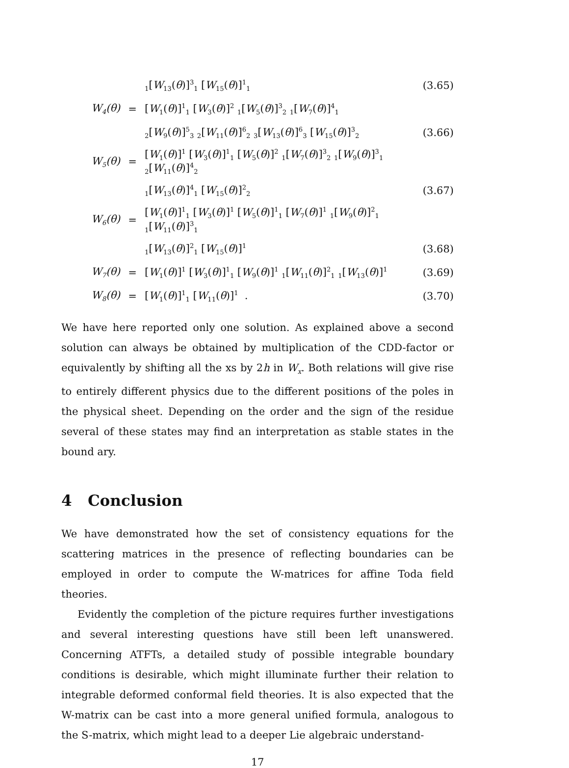| | | <sub>1</sub>[ W<sub>13</sub>( θ )]<sup>3</sup><sub>1</sub> [ W<sub>15</sub>( θ )]<sup>1</sup><sub>1</sub> | (3.65) |
| W<sub>4</sub>(θ) | = | [ W<sub>1</sub>( θ )]<sup>1</sup><sub>1</sub> [ W<sub>3</sub>( θ )]<sup>2</sup> <sub>1</sub>[ W<sub>5</sub>( θ )]<sup>3</sup><sub>2</sub> <sub>1</sub>[ W<sub>7</sub>( θ )]<sup>4</sup><sub>1</sub> | |
| | | <sub>2</sub>[ W<sub>9</sub>( θ )]<sup>5</sup><sub>3</sub> <sub>2</sub>[ W<sub>11</sub>( θ )]<sup>6</sup><sub>2</sub> <sub>3</sub>[ W<sub>13</sub>( θ )]<sup>6</sup><sub>3</sub> [ W<sub>15</sub>( θ )]<sup>3</sup><sub>2</sub> | (3.66) |
| W<sub>5</sub>(θ) | = | [ W<sub>1</sub>( θ )]<sup>1</sup> [ W<sub>3</sub>( θ )]<sup>1</sup><sub>1</sub> [ W<sub>5</sub>( θ )]<sup>2</sup> <sub>1</sub>[ W<sub>7</sub>( θ )]<sup>3</sup><sub>2</sub> <sub>1</sub>[ W<sub>9</sub>( θ )]<sup>3</sup><sub>1</sub> <sub>2</sub>[ W<sub>11</sub>( θ )]<sup>4</sup><sub>2</sub> | |
| | | <sub>1</sub>[ W<sub>13</sub>( θ )]<sup>4</sup><sub>1</sub> [ W<sub>15</sub>( θ )]<sup>2</sup><sub>2</sub> | (3.67) |
| W<sub>6</sub>(θ) | = | [ W<sub>1</sub>( θ )]<sup>1</sup><sub>1</sub> [ W<sub>3</sub>( θ )]<sup>1</sup> [ W<sub>5</sub>( θ )]<sup>1</sup><sub>1</sub> [ W<sub>7</sub>( θ )]<sup>1</sup> <sub>1</sub>[ W<sub>9</sub>( θ )]<sup>2</sup><sub>1</sub> <sub>1</sub>[ W<sub>11</sub>( θ )]<sup>3</sup><sub>1</sub> | |
| | | <sub>1</sub>[ W<sub>13</sub>( θ )]<sup>2</sup><sub>1</sub> [ W<sub>15</sub>( θ )]<sup>1</sup> | (3.68) |
| W<sub>7</sub>(θ) | = | [ W<sub>1</sub>( θ )]<sup>1</sup> [ W<sub>3</sub>( θ )]<sup>1</sup><sub>1</sub> [ W<sub>9</sub>( θ )]<sup>1</sup> <sub>1</sub>[ W<sub>11</sub>( θ )]<sup>2</sup><sub>1</sub> <sub>1</sub>[ W<sub>13</sub>( θ )]<sup>1</sup> | (3.69) |
| W<sub>8</sub>(θ) | = | [ W<sub>1</sub>( θ )]<sup>1</sup><sub>1</sub> [ W<sub>11</sub>( θ )]<sup>1</sup> . | (3.70) |
We have here reported only one solution. As explained above a second solution can always be obtained by multiplication of the CDD-factor or equivalently by shifting all the xs by 2h in W<sub>x</sub>. Both relations will give rise to entirely different physics due to the different positions of the poles in the physical sheet. Depending on the order and the sign of the residue several of these states may find an interpretation as stable states in the bound ary.
4 Conclusion
We have demonstrated how the set of consistency equations for the scattering matrices in the presence of reflecting boundaries can be employed in order to compute the W-matrices for affine Toda field theories.
Evidently the completion of the picture requires further investigations and several interesting questions have still been left unanswered. Concerning ATFTs, a detailed study of possible integrable boundary conditions is desirable, which might illuminate further their relation to integrable deformed conformal field theories. It is also expected that the W-matrix can be cast into a more general unified formula, analogous to the S-matrix, which might lead to a deeper Lie algebraic understand-
17